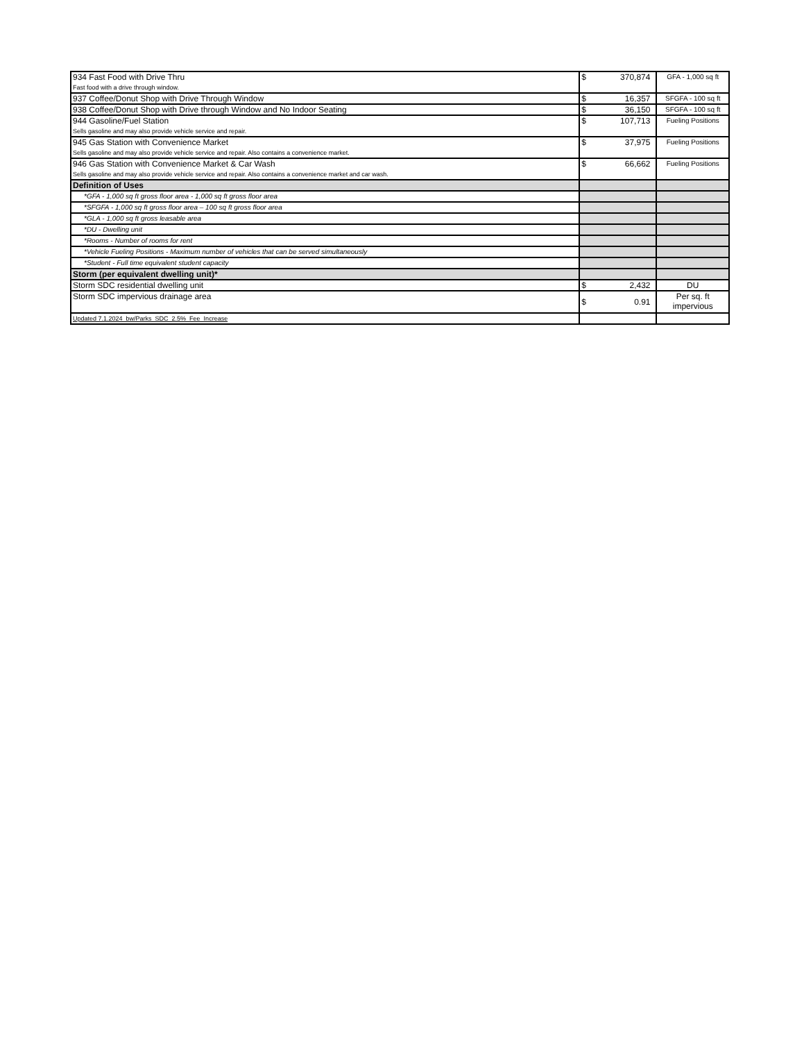| 934 Fast Food with Drive Thru Fast food with a drive through window. | $ 370,874 | GFA - 1,000 sq ft |
| 937 Coffee/Donut Shop with Drive Through Window | $ 16,357 | SFGFA - 100 sq ft |
| 938 Coffee/Donut Shop with Drive through Window and No Indoor Seating | $ 36,150 | SFGFA - 100 sq ft |
| 944 Gasoline/Fuel Station Sells gasoline and may also provide vehicle service and repair. | $ 107,713 | Fueling Positions |
| 945 Gas Station with Convenience Market Sells gasoline and may also provide vehicle service and repair. Also contains a convenience market. | $ 37,975 | Fueling Positions |
| 946 Gas Station with Convenience Market & Car Wash Sells gasoline and may also provide vehicle service and repair. Also contains a convenience market and car wash. | $ 66,662 | Fueling Positions |
| Definition of Uses | | |
| *GFA - 1,000 sq ft gross floor area - 1,000 sq ft gross floor area | | |
| *SFGFA - 1,000 sq ft gross floor area – 100 sq ft gross floor area | | |
| *GLA - 1,000 sq ft gross leasable area | | |
| *DU - Dwelling unit | | |
| *Rooms - Number of rooms for rent | | |
| *Vehicle Fueling Positions - Maximum number of vehicles that can be served simultaneously | | |
| *Student - Full time equivalent student capacity | | |
| Storm (per equivalent dwelling unit)* | | |
| Storm SDC residential dwelling unit | $ 2,432 | DU |
| Storm SDC impervious drainage area | $ 0.91 | Per sq. ft impervious |
| Updated 7.1.2024_bw/Parks_SDC_2.5%_Fee_Increase | | |